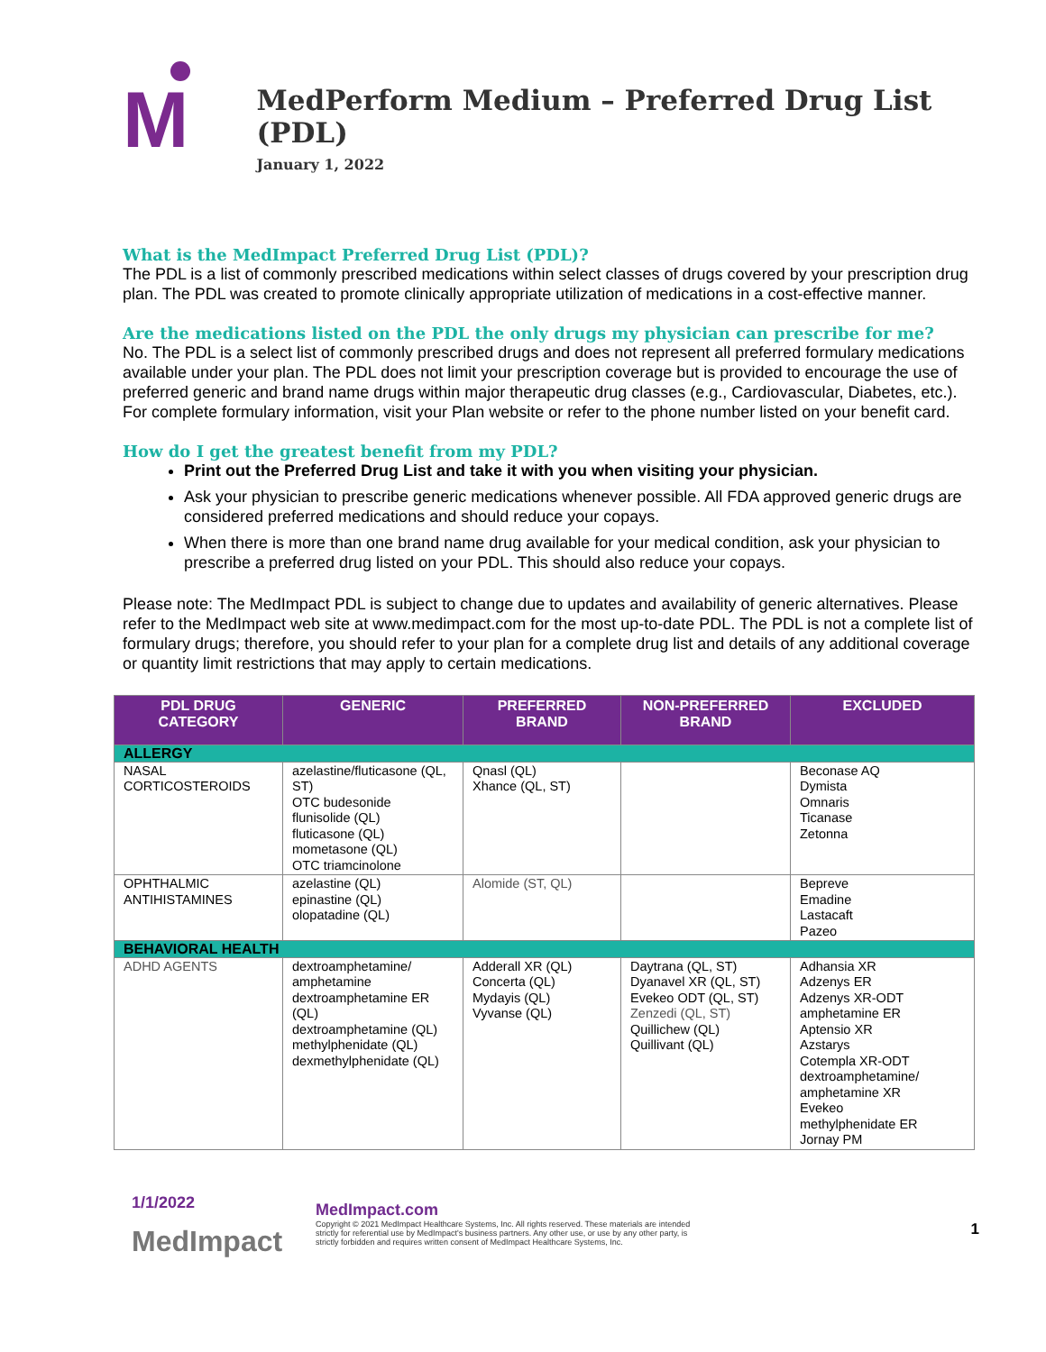M
MedPerform Medium – Preferred Drug List (PDL)
January 1, 2022
What is the MedImpact Preferred Drug List (PDL)?
The PDL is a list of commonly prescribed medications within select classes of drugs covered by your prescription drug plan. The PDL was created to promote clinically appropriate utilization of medications in a cost-effective manner.
Are the medications listed on the PDL the only drugs my physician can prescribe for me?
No. The PDL is a select list of commonly prescribed drugs and does not represent all preferred formulary medications available under your plan. The PDL does not limit your prescription coverage but is provided to encourage the use of preferred generic and brand name drugs within major therapeutic drug classes (e.g., Cardiovascular, Diabetes, etc.). For complete formulary information, visit your Plan website or refer to the phone number listed on your benefit card.
How do I get the greatest benefit from my PDL?
Print out the Preferred Drug List and take it with you when visiting your physician.
Ask your physician to prescribe generic medications whenever possible. All FDA approved generic drugs are considered preferred medications and should reduce your copays.
When there is more than one brand name drug available for your medical condition, ask your physician to prescribe a preferred drug listed on your PDL. This should also reduce your copays.
Please note: The MedImpact PDL is subject to change due to updates and availability of generic alternatives. Please refer to the MedImpact web site at www.medimpact.com for the most up-to-date PDL. The PDL is not a complete list of formulary drugs; therefore, you should refer to your plan for a complete drug list and details of any additional coverage or quantity limit restrictions that may apply to certain medications.
| PDL DRUG CATEGORY | GENERIC | PREFERRED BRAND | NON-PREFERRED BRAND | EXCLUDED |
| --- | --- | --- | --- | --- |
| ALLERGY | | | | |
| NASAL CORTICOSTEROIDS | azelastine/fluticasone (QL, ST) OTC budesonide flunisolide (QL) fluticasone (QL) mometasone (QL) OTC triamcinolone | Qnasl (QL) Xhance (QL, ST) | | Beconase AQ Dymista Omnaris Ticanase Zetonna |
| OPHTHALMIC ANTIHISTAMINES | azelastine (QL) epinastine (QL) olopatadine (QL) | Alomide (ST, QL) | | Bepreve Emadine Lastacaft Pazeo |
| BEHAVIORAL HEALTH | | | | |
| ADHD AGENTS | dextroamphetamine/ amphetamine dextroamphetamine ER (QL) dextroamphetamine (QL) methylphenidate (QL) dexmethylphenidate (QL) | Adderall XR (QL) Concerta (QL) Mydayis (QL) Vyvanse (QL) | Daytrana (QL, ST) Dyanavel XR (QL, ST) Evekeo ODT (QL, ST) Zenzedi (QL, ST) Quillichew (QL) Quillivant (QL) | Adhansia XR Adzenys ER Adzenys XR-ODT amphetamine ER Aptensio XR Azstarys Cotempla XR-ODT dextroamphetamine/ amphetamine XR Evekeo methylphenidate ER Jornay PM |
1/1/2022
MedImpact
MedImpact.com
Copyright © 2021 MedImpact Healthcare Systems, Inc. All rights reserved. These materials are intended strictly for referential use by MedImpact's business partners. Any other use, or use by any other party, is strictly forbidden and requires written consent of MedImpact Healthcare Systems, Inc.
1